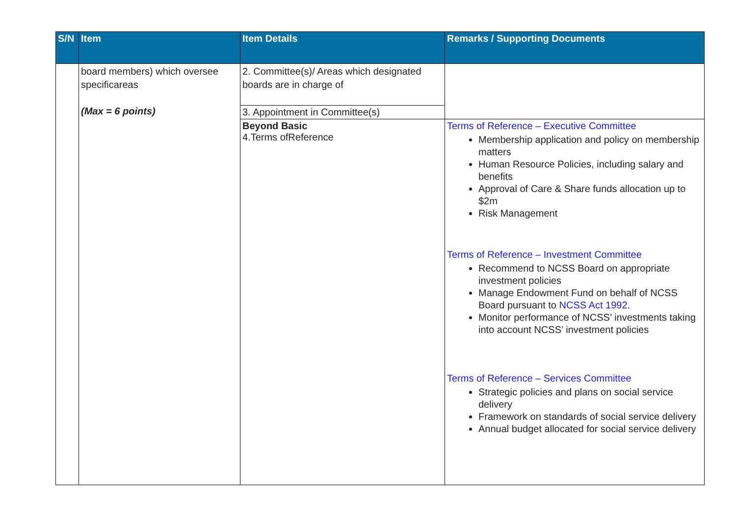| S/N | Item | Item Details | Remarks / Supporting Documents |
| --- | --- | --- | --- |
| | board members) which oversee specificareas (Max = 6 points) | 2. Committee(s)/ Areas which designated boards are in charge of | |
| | | 3. Appointment in Committee(s) | |
| | | Beyond Basic 4.Terms ofReference | Terms of Reference – Executive Committee Membership application and policy on membership matters Human Resource Policies, including salary and benefits Approval of Care & Share funds allocation up to $2m Risk Management Terms of Reference – Investment Committee Recommend to NCSS Board on appropriate investment policies Manage Endowment Fund on behalf of NCSS Board pursuant to NCSS Act 1992 . Monitor performance of NCSS’ investments taking into account NCSS’ investment policies Terms of Reference – Services Committee Strategic policies and plans on social service delivery Framework on standards of social service delivery Annual budget allocated for social service delivery |